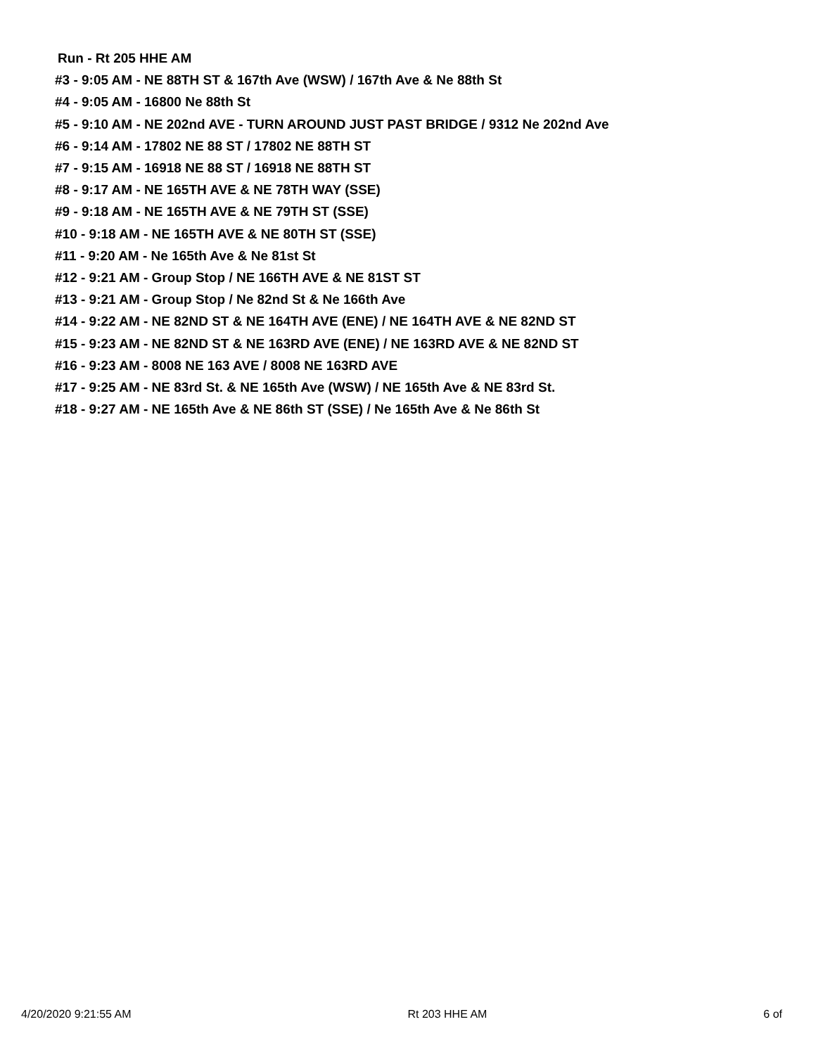Run - Rt 205 HHE AM
#3 - 9:05 AM - NE 88TH ST & 167th Ave (WSW) / 167th Ave & Ne 88th St
#4 - 9:05 AM - 16800 Ne 88th St
#5 - 9:10 AM - NE 202nd AVE - TURN AROUND JUST PAST BRIDGE / 9312 Ne 202nd Ave
#6 - 9:14 AM - 17802 NE 88 ST / 17802 NE 88TH ST
#7 - 9:15 AM - 16918 NE 88 ST / 16918 NE 88TH ST
#8 - 9:17 AM - NE 165TH AVE & NE 78TH WAY (SSE)
#9 - 9:18 AM - NE 165TH AVE & NE 79TH ST (SSE)
#10 - 9:18 AM - NE 165TH AVE & NE 80TH ST (SSE)
#11 - 9:20 AM - Ne 165th Ave & Ne 81st St
#12 - 9:21 AM - Group Stop / NE 166TH AVE & NE 81ST ST
#13 - 9:21 AM - Group Stop / Ne 82nd St & Ne 166th Ave
#14 - 9:22 AM - NE 82ND ST & NE 164TH AVE (ENE) / NE 164TH AVE & NE 82ND ST
#15 - 9:23 AM - NE 82ND ST & NE 163RD AVE (ENE) / NE 163RD AVE & NE 82ND ST
#16 - 9:23 AM - 8008 NE 163 AVE / 8008 NE 163RD AVE
#17 - 9:25 AM - NE 83rd St. & NE 165th Ave (WSW) / NE 165th Ave & NE 83rd St.
#18 - 9:27 AM - NE 165th Ave & NE 86th ST (SSE) / Ne 165th Ave & Ne 86th St
4/20/2020 9:21:55 AM Rt 203 HHE AM 6 of